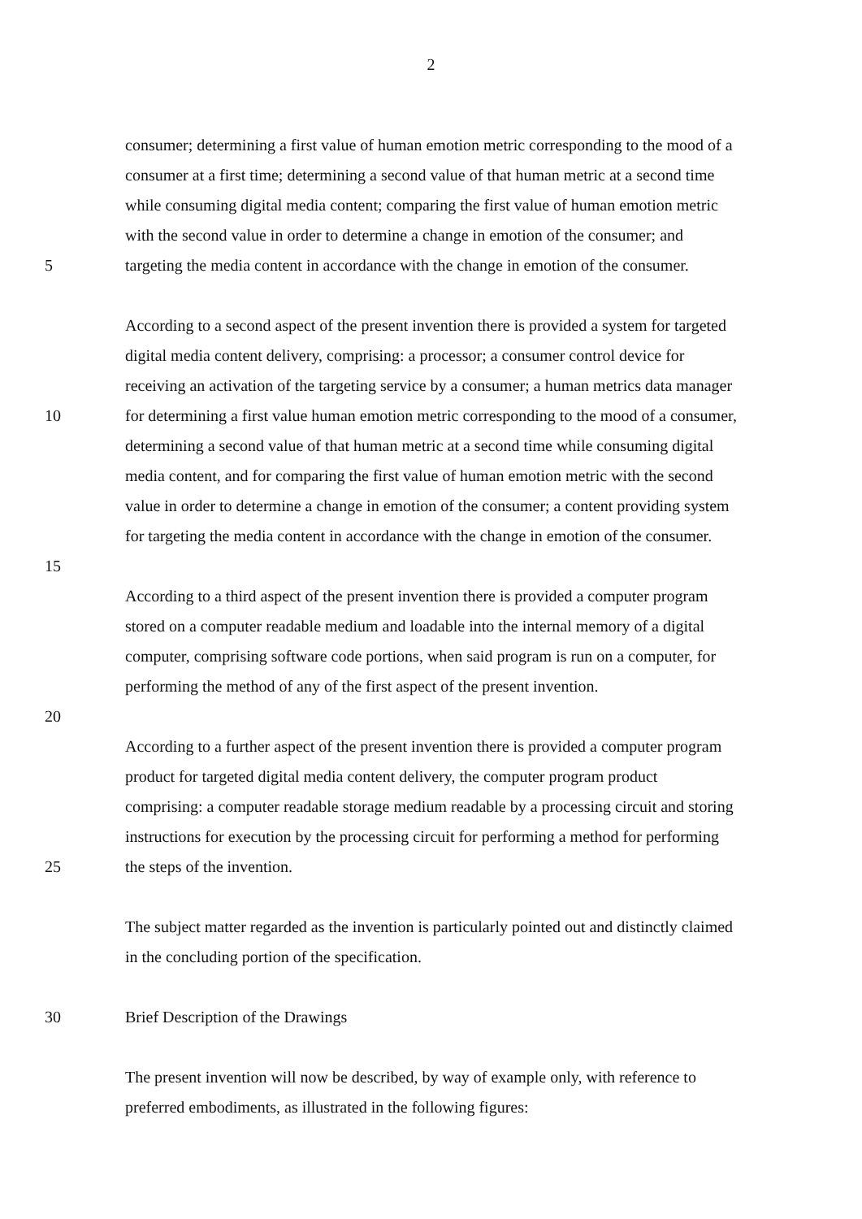2
consumer; determining a first value of human emotion metric corresponding to the mood of a
consumer at a first time; determining a second value of that human metric at a second time
while consuming digital media content; comparing the first value of human emotion metric
with the second value in order to determine a change in emotion of the consumer; and
5 targeting the media content in accordance with the change in emotion of the consumer.
According to a second aspect of the present invention there is provided a system for targeted
digital media content delivery, comprising: a processor; a consumer control device for
receiving an activation of the targeting service by a consumer; a human metrics data manager
10 for determining a first value human emotion metric corresponding to the mood of a consumer,
determining a second value of that human metric at a second time while consuming digital
media content, and for comparing the first value of human emotion metric with the second
value in order to determine a change in emotion of the consumer; a content providing system
for targeting the media content in accordance with the change in emotion of the consumer.
15
According to a third aspect of the present invention there is provided a computer program
stored on a computer readable medium and loadable into the internal memory of a digital
computer, comprising software code portions, when said program is run on a computer, for
performing the method of any of the first aspect of the present invention.
20
According to a further aspect of the present invention there is provided a computer program
product for targeted digital media content delivery, the computer program product
comprising: a computer readable storage medium readable by a processing circuit and storing
instructions for execution by the processing circuit for performing a method for performing
25 the steps of the invention.
The subject matter regarded as the invention is particularly pointed out and distinctly claimed
in the concluding portion of the specification.
30 Brief Description of the Drawings
The present invention will now be described, by way of example only, with reference to
preferred embodiments, as illustrated in the following figures: